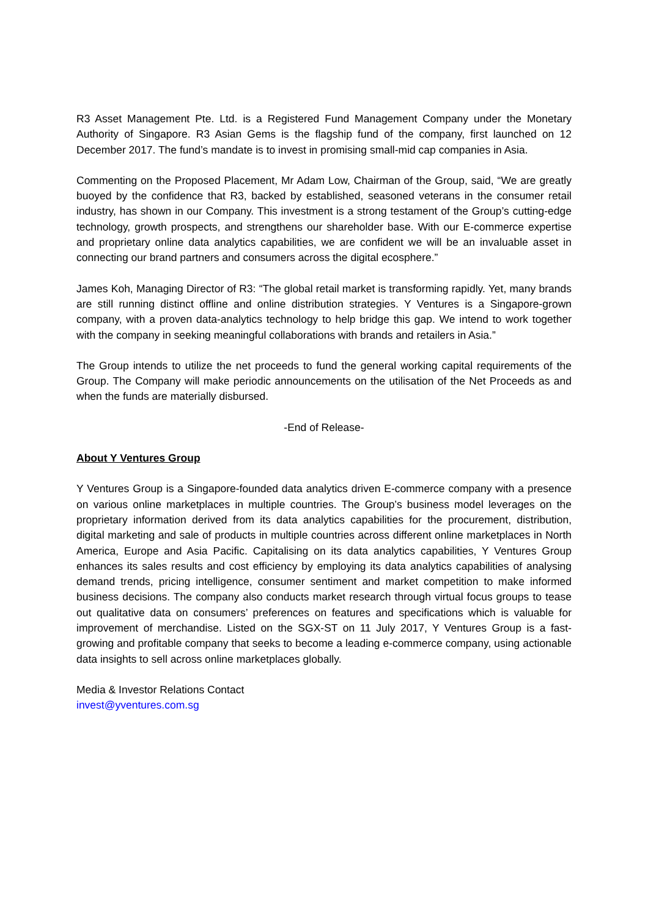R3 Asset Management Pte. Ltd. is a Registered Fund Management Company under the Monetary Authority of Singapore. R3 Asian Gems is the flagship fund of the company, first launched on 12 December 2017. The fund’s mandate is to invest in promising small-mid cap companies in Asia.
Commenting on the Proposed Placement, Mr Adam Low, Chairman of the Group, said, “We are greatly buoyed by the confidence that R3, backed by established, seasoned veterans in the consumer retail industry, has shown in our Company. This investment is a strong testament of the Group’s cutting-edge technology, growth prospects, and strengthens our shareholder base. With our E-commerce expertise and proprietary online data analytics capabilities, we are confident we will be an invaluable asset in connecting our brand partners and consumers across the digital ecosphere.”
James Koh, Managing Director of R3: “The global retail market is transforming rapidly. Yet, many brands are still running distinct offline and online distribution strategies. Y Ventures is a Singapore-grown company, with a proven data-analytics technology to help bridge this gap. We intend to work together with the company in seeking meaningful collaborations with brands and retailers in Asia.”
The Group intends to utilize the net proceeds to fund the general working capital requirements of the Group. The Company will make periodic announcements on the utilisation of the Net Proceeds as and when the funds are materially disbursed.
-End of Release-
About Y Ventures Group
Y Ventures Group is a Singapore-founded data analytics driven E-commerce company with a presence on various online marketplaces in multiple countries. The Group’s business model leverages on the proprietary information derived from its data analytics capabilities for the procurement, distribution, digital marketing and sale of products in multiple countries across different online marketplaces in North America, Europe and Asia Pacific. Capitalising on its data analytics capabilities, Y Ventures Group enhances its sales results and cost efficiency by employing its data analytics capabilities of analysing demand trends, pricing intelligence, consumer sentiment and market competition to make informed business decisions. The company also conducts market research through virtual focus groups to tease out qualitative data on consumers’ preferences on features and specifications which is valuable for improvement of merchandise. Listed on the SGX-ST on 11 July 2017, Y Ventures Group is a fast-growing and profitable company that seeks to become a leading e-commerce company, using actionable data insights to sell across online marketplaces globally.
Media & Investor Relations Contact
invest@yventures.com.sg